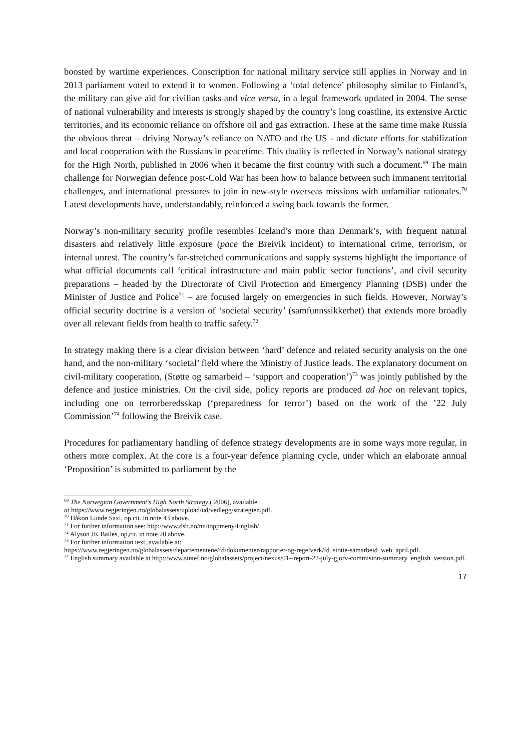boosted by wartime experiences. Conscription for national military service still applies in Norway and in 2013 parliament voted to extend it to women. Following a ‘total defence’ philosophy similar to Finland’s, the military can give aid for civilian tasks and vice versa, in a legal framework updated in 2004. The sense of national vulnerability and interests is strongly shaped by the country’s long coastline, its extensive Arctic territories, and its economic reliance on offshore oil and gas extraction. These at the same time make Russia the obvious threat – driving Norway’s reliance on NATO and the US - and dictate efforts for stabilization and local cooperation with the Russians in peacetime. This duality is reflected in Norway’s national strategy for the High North, published in 2006 when it became the first country with such a document.<sup>69</sup> The main challenge for Norwegian defence post-Cold War has been how to balance between such immanent territorial challenges, and international pressures to join in new-style overseas missions with unfamiliar rationales.<sup>70</sup> Latest developments have, understandably, reinforced a swing back towards the former.
Norway’s non-military security profile resembles Iceland’s more than Denmark’s, with frequent natural disasters and relatively little exposure (pace the Breivik incident) to international crime, terrorism, or internal unrest. The country’s far-stretched communications and supply systems highlight the importance of what official documents call ‘critical infrastructure and main public sector functions’, and civil security preparations – headed by the Directorate of Civil Protection and Emergency Planning (DSB) under the Minister of Justice and Police<sup>71</sup> – are focused largely on emergencies in such fields. However, Norway’s official security doctrine is a version of ‘societal security’ (samfunnssikkerhet) that extends more broadly over all relevant fields from health to traffic safety.<sup>72</sup>
In strategy making there is a clear division between ‘hard’ defence and related security analysis on the one hand, and the non-military ‘societal’ field where the Ministry of Justice leads. The explanatory document on civil-military cooperation, (Støtte og samarbeid – ‘support and cooperation’)<sup>73</sup> was jointly published by the defence and justice ministries. On the civil side, policy reports are produced ad hoc on relevant topics, including one on terrorberedsskap (‘preparedness for terror’) based on the work of the ’22 July Commission’<sup>74</sup> following the Breivik case.
Procedures for parliamentary handling of defence strategy developments are in some ways more regular, in others more complex. At the core is a four-year defence planning cycle, under which an elaborate annual ‘Proposition’ is submitted to parliament by the
<sup>69</sup> The Norwegian Government’s High North Strategy,( 2006), available
at https://www.regjeringen.no/globalassets/upload/ud/vedlegg/strategien.pdf.
<sup>70</sup> Håkon Lunde Saxi, op.cit. in note 43 above.
<sup>71</sup> For further information see: http://www.dsb.no/nn/toppmeny/English/
<sup>72</sup> Alyson JK Bailes, op,cit. in note 20 above.
<sup>73</sup> For further information text, available at:
https://www.regjeringen.no/globalassets/departementene/fd/dokumenter/rapporter-og-regelverk/fd_stotte-samarbeid_web_april.pdf.
<sup>74</sup> English summary available at http://www.sintef.no/globalassets/project/nexus/01--report-22-july-gjorv-commision-summary_english_version.pdf.
17